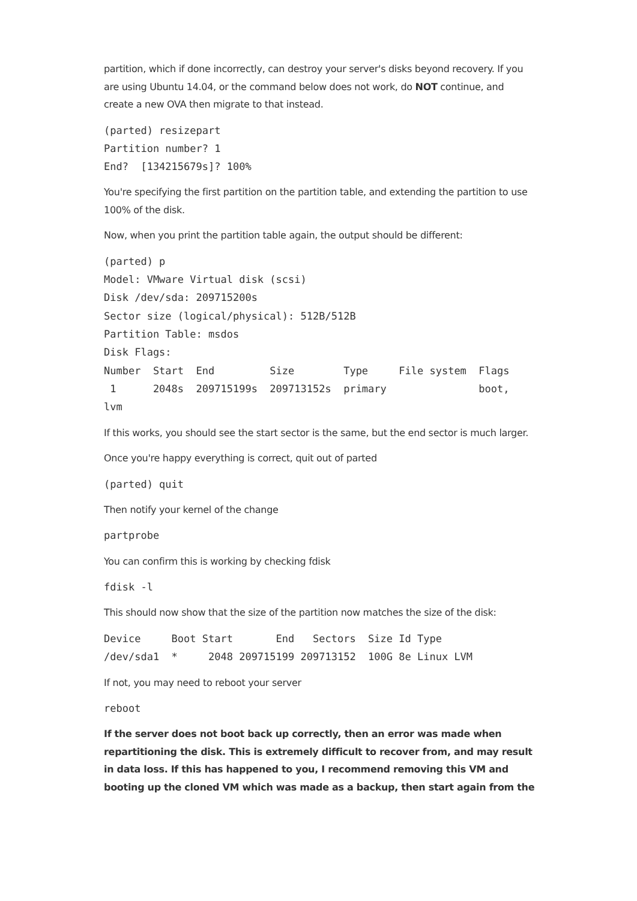partition, which if done incorrectly, can destroy your server's disks beyond recovery. If you are using Ubuntu 14.04, or the command below does not work, do NOT continue, and create a new OVA then migrate to that instead.
(parted) resizepart
Partition number? 1
End?  [134215679s]? 100%
You're specifying the first partition on the partition table, and extending the partition to use 100% of the disk.
Now, when you print the partition table again, the output should be different:
(parted) p
Model: VMware Virtual disk (scsi)
Disk /dev/sda: 209715200s
Sector size (logical/physical): 512B/512B
Partition Table: msdos
Disk Flags:
Number  Start  End         Size        Type     File system  Flags
 1      2048s  209715199s  209713152s  primary               boot,
lvm
If this works, you should see the start sector is the same, but the end sector is much larger.
Once you're happy everything is correct, quit out of parted
(parted) quit
Then notify your kernel of the change
partprobe
You can confirm this is working by checking fdisk
fdisk -l
This should now show that the size of the partition now matches the size of the disk:
Device     Boot Start       End   Sectors  Size Id Type
/dev/sda1  *     2048 209715199 209713152  100G 8e Linux LVM
If not, you may need to reboot your server
reboot
If the server does not boot back up correctly, then an error was made when repartitioning the disk. This is extremely difficult to recover from, and may result in data loss. If this has happened to you, I recommend removing this VM and booting up the cloned VM which was made as a backup, then start again from the